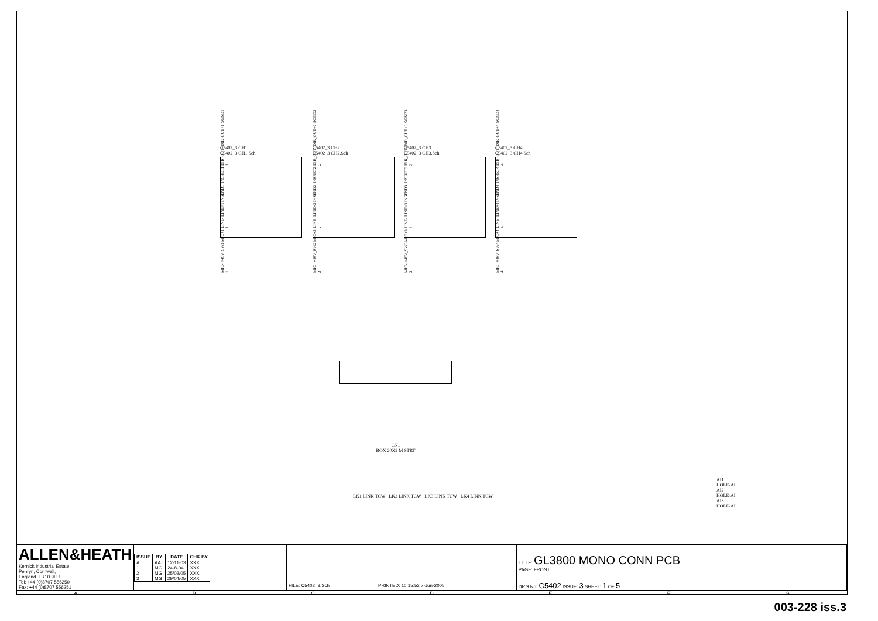C5402_3 CH1
C5402_3 CH1.Sch
MIC-1 +48V_SW1 MIC+1 LINE-1 LINE+1 INSEND1 INSRET1 DIR_OUT-1 DIR_OUT+1 SGND1
C5402_3 CH2
C5402_3 CH2.Sch
MIC-2 +48V_SW2 MIC+2 LINE-2 LINE+2 INSEND2 INSRET2 DIR_OUT-2 DIR_OUT+2 SGND2
C5402_3 CH3
C5402_3 CH3.Sch
MIC-3 +48V_SW3 MIC+3 LINE-3 LINE+3 INSEND3 INSRET3 DIR_OUT-3 DIR_OUT+3 SGND3
C5402_3 CH4
C5402_3 CH4.Sch
MIC-4 +48V_SW4 MIC+4 LINE-4 LINE+4 INSEND4 INSRET4 DIR_OUT-4 DIR_OUT+4 SGND4
CN1
BOX 20X2 M STRT
LK1 LINK TCW LK2 LINK TCW LK3 LINK TCW LK4 LINK TCW
AI1
HOLE-AI
AI2
HOLE-AI
AI3
HOLE-AI
| ALLEN&HEATH Kernick Industrial Estate, Penryn, Cornwall, England. TR10 9LU Tel: +44 (0)8707 556250 Fax: +44 (0)8707 556251 | / ISSUE / BY / DATE / CHK BY / / --- / --- / --- / --- / / A 1 2 3 / AAT MG MG MG / 12-11-03 24-8-04 25/02/05 29/04/05 / XXX XXX XXX XXX / | | | TITLE: GL3800 MONO CONN PCB PAGE: FRONT |
| | | FILE: C5402_3.Sch | PRINTED: 10:15:52 7-Jun-2005 | DRG No: C5402 ISSUE: 3 SHEET: 1 OF 5 |
ABCDEFG
003-228 iss.3